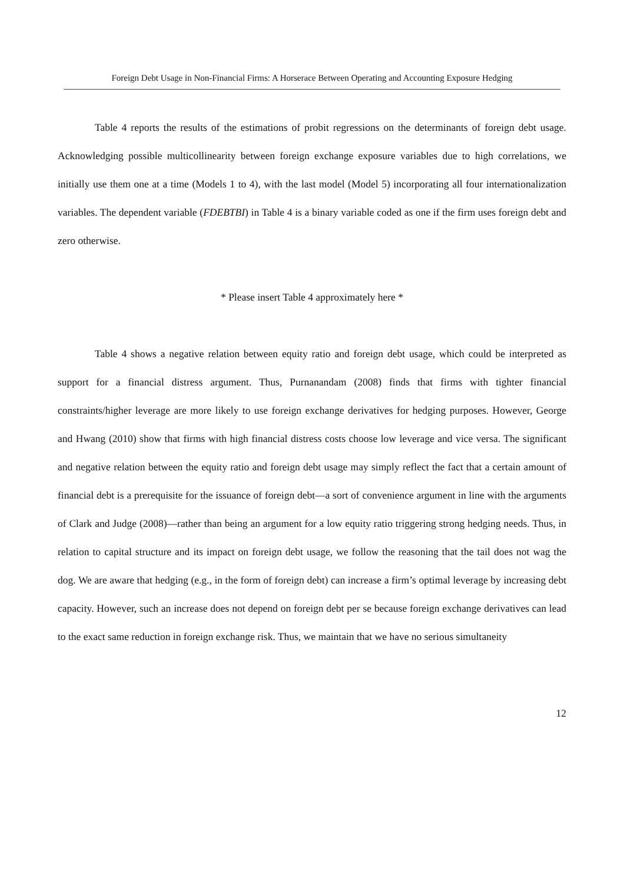Foreign Debt Usage in Non-Financial Firms: A Horserace Between Operating and Accounting Exposure Hedging
Table 4 reports the results of the estimations of probit regressions on the determinants of foreign debt usage. Acknowledging possible multicollinearity between foreign exchange exposure variables due to high correlations, we initially use them one at a time (Models 1 to 4), with the last model (Model 5) incorporating all four internationalization variables. The dependent variable (FDEBTBI) in Table 4 is a binary variable coded as one if the firm uses foreign debt and zero otherwise.
* Please insert Table 4 approximately here *
Table 4 shows a negative relation between equity ratio and foreign debt usage, which could be interpreted as support for a financial distress argument. Thus, Purnanandam (2008) finds that firms with tighter financial constraints/higher leverage are more likely to use foreign exchange derivatives for hedging purposes. However, George and Hwang (2010) show that firms with high financial distress costs choose low leverage and vice versa. The significant and negative relation between the equity ratio and foreign debt usage may simply reflect the fact that a certain amount of financial debt is a prerequisite for the issuance of foreign debt—a sort of convenience argument in line with the arguments of Clark and Judge (2008)—rather than being an argument for a low equity ratio triggering strong hedging needs. Thus, in relation to capital structure and its impact on foreign debt usage, we follow the reasoning that the tail does not wag the dog. We are aware that hedging (e.g., in the form of foreign debt) can increase a firm’s optimal leverage by increasing debt capacity. However, such an increase does not depend on foreign debt per se because foreign exchange derivatives can lead to the exact same reduction in foreign exchange risk. Thus, we maintain that we have no serious simultaneity
12